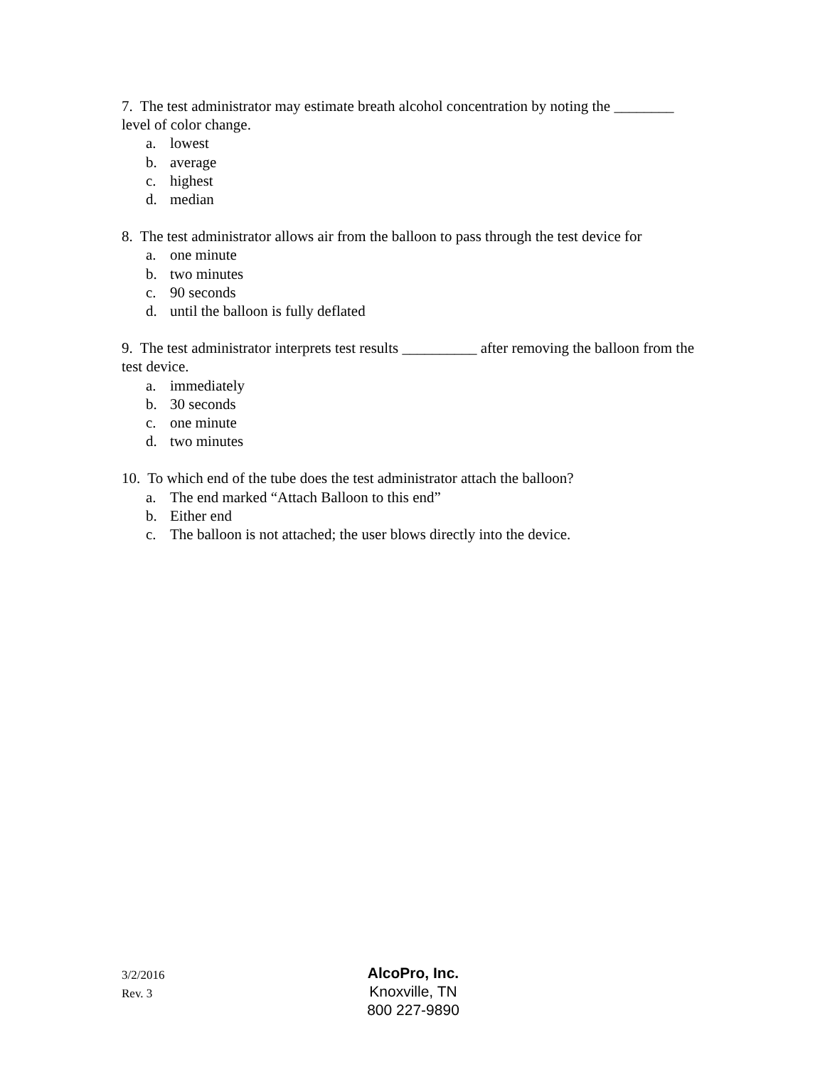7. The test administrator may estimate breath alcohol concentration by noting the ________ level of color change.
a. lowest
b. average
c. highest
d. median
8. The test administrator allows air from the balloon to pass through the test device for
a. one minute
b. two minutes
c. 90 seconds
d. until the balloon is fully deflated
9. The test administrator interprets test results __________ after removing the balloon from the test device.
a. immediately
b. 30 seconds
c. one minute
d. two minutes
10. To which end of the tube does the test administrator attach the balloon?
a. The end marked “Attach Balloon to this end”
b. Either end
c. The balloon is not attached; the user blows directly into the device.
3/2/2016
Rev. 3
AlcoPro, Inc.
Knoxville, TN
800 227-9890